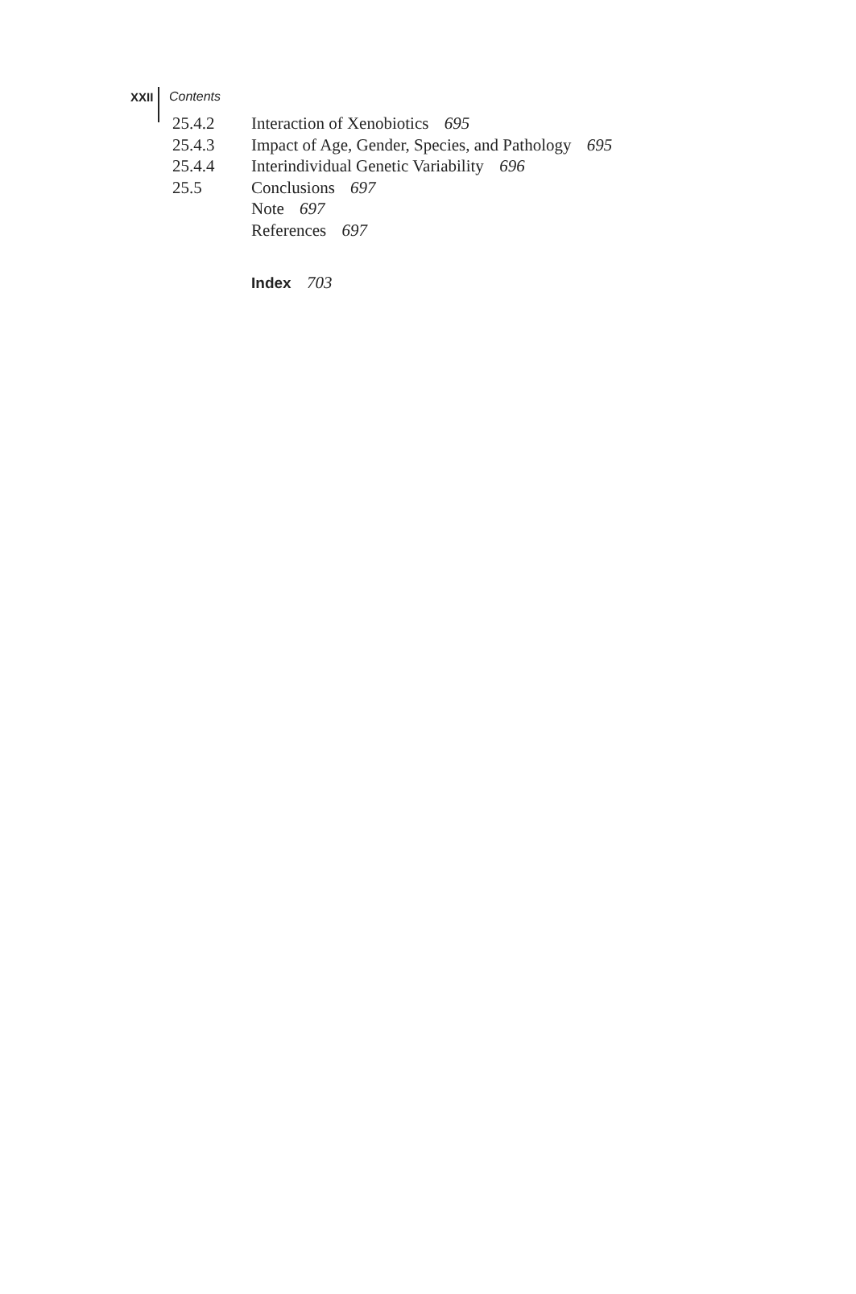XXII
Contents
25.4.2 Interaction of Xenobiotics 695
25.4.3 Impact of Age, Gender, Species, and Pathology 695
25.4.4 Interindividual Genetic Variability 696
25.5 Conclusions 697
Note 697
References 697
Index 703